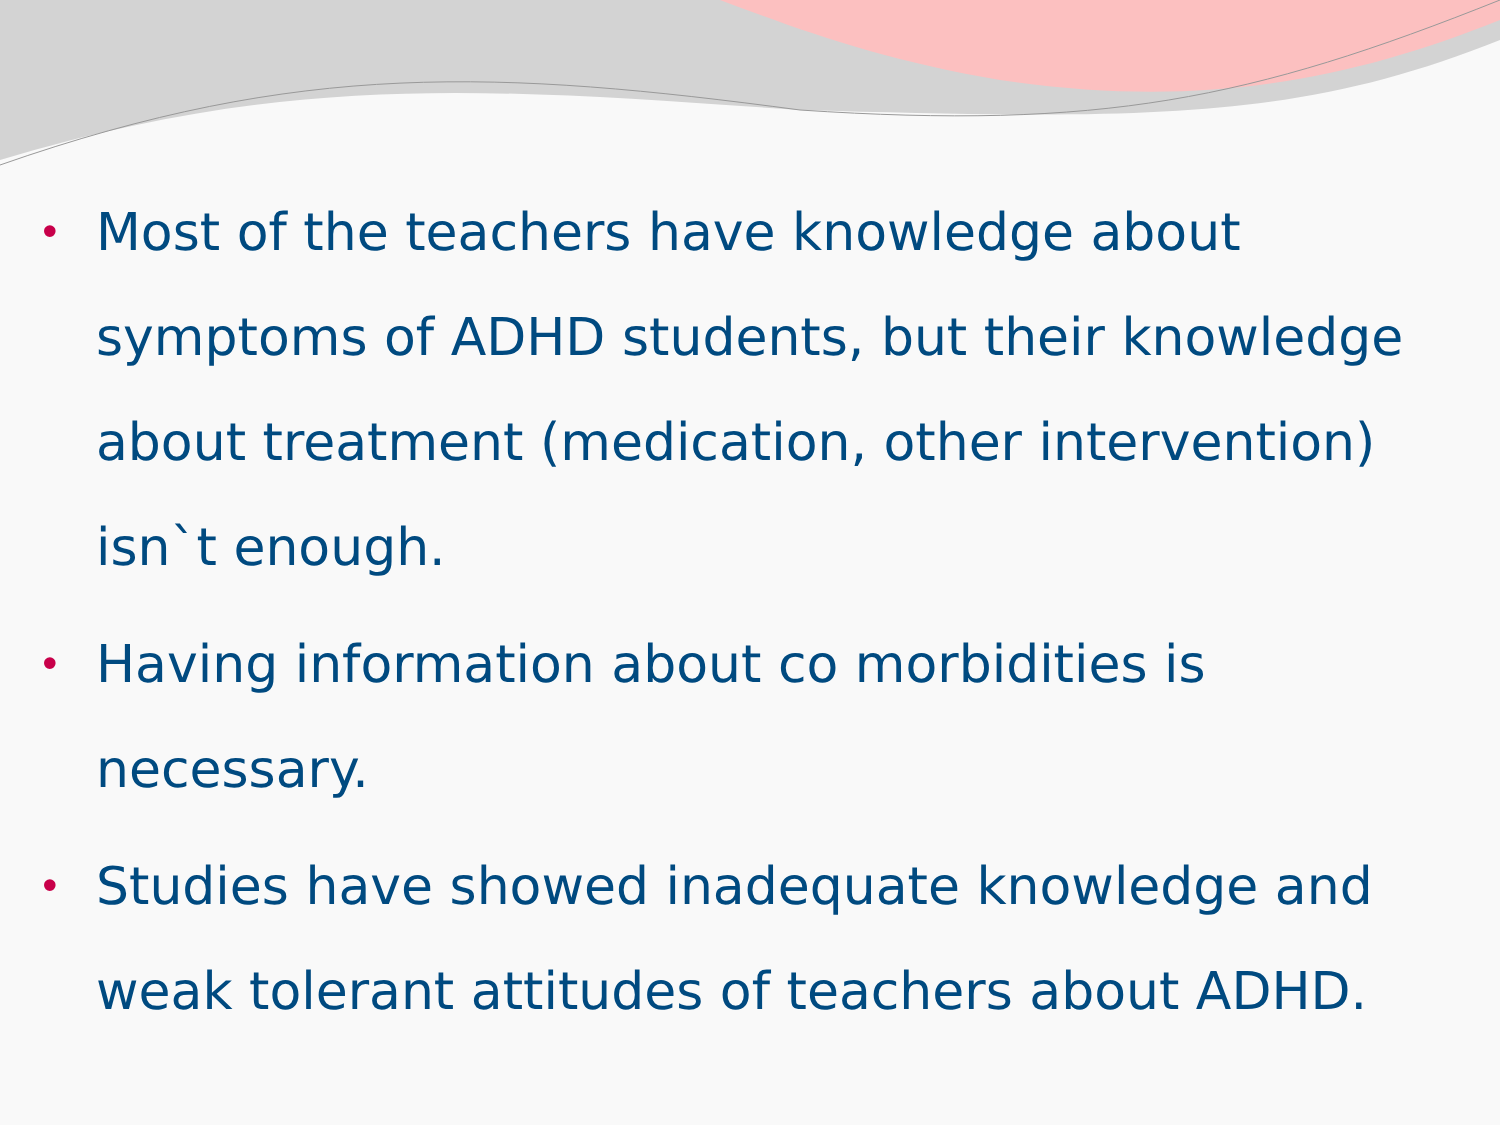• Most of the teachers have knowledge about symptoms of ADHD students, but their knowledge about treatment (medication, other intervention) isn`t enough.
• Having information about co morbidities is necessary.
• Studies have showed inadequate knowledge and weak tolerant attitudes of teachers about ADHD.